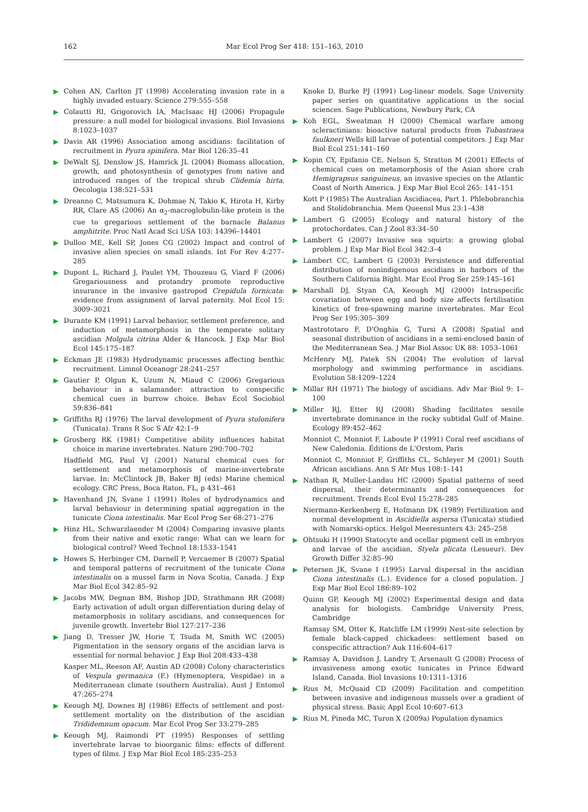162 Mar Ecol Prog Ser 418: 151–163, 2010
Cohen AN, Carlton JT (1998) Accelerating invasion rate in a highly invaded estuary. Science 279:555–558
Colautti RI, Grigorovich IA, MacIsaac HJ (2006) Propagule pressure: a null model for biological invasions. Biol Invasions 8:1023–1037
Davis AR (1996) Association among ascidians: facilitation of recruitment in Pyura spinifera. Mar Biol 126:35–41
DeWalt SJ, Denslow JS, Hamrick JL (2004) Biomass allocation, growth, and photosynthesis of genotypes from native and introduced ranges of the tropical shrub Clidemia hirta. Oecologia 138:521–531
Dreanno C, Matsumura K, Dohmae N, Takio K, Hirota H, Kirby RR, Clare AS (2006) An α<sub>2</sub>-macroglobulin-like protein is the cue to gregarious settlement of the barnacle Balanus amphitrite. Proc Natl Acad Sci USA 103: 14396–14401
Dulloo ME, Kell SP, Jones CG (2002) Impact and control of invasive alien species on small islands. Int For Rev 4:277–285
Dupont L, Richard J, Paulet YM, Thouzeau G, Viard F (2006) Gregariousness and protandry promote reproductive insurance in the invasive gastropod Crepidula fornicata: evidence from assignment of larval paternity. Mol Ecol 15: 3009–3021
Durante KM (1991) Larval behavior, settlement preference, and induction of metamorphosis in the temperate solitary ascidian Molgula citrina Alder & Hancock. J Exp Mar Biol Ecol 145:175–187
Eckman JE (1983) Hydrodynamic processes affecting benthic recruitment. Limnol Oceanogr 28:241–257
Gautier P, Olgun K, Uzum N, Miaud C (2006) Gregarious behaviour in a salamander: attraction to conspecific chemical cues in burrow choice. Behav Ecol Sociobiol 59:836–841
Griffiths RJ (1976) The larval development of Pyura stolonifera (Tunicata). Trans R Soc S Afr 42:1–9
Grosberg RK (1981) Competitive ability influences habitat choice in marine invertebrates. Nature 290:700–702
Hadfield MG, Paul VJ (2001) Natural chemical cues for settlement and metamorphosis of marine-invertebrate larvae. In: McClintock JB, Baker BJ (eds) Marine chemical ecology. CRC Press, Boca Raton, FL, p 431–461
Havenhand JN, Svane I (1991) Roles of hydrodynamics and larval behaviour in determining spatial aggregation in the tunicate Ciona intestinalis. Mar Ecol Prog Ser 68:271–276
Hinz HL, Schwarzlaender M (2004) Comparing invasive plants from their native and exotic range: What can we learn for biological control? Weed Technol 18:1533–1541
Howes S, Herbinger CM, Darnell P, Vercaemer B (2007) Spatial and temporal patterns of recruitment of the tunicate Ciona intestinalis on a mussel farm in Nova Scotia, Canada. J Exp Mar Biol Ecol 342:85–92
Jacobs MW, Degnan BM, Bishop JDD, Strathmann RR (2008) Early activation of adult organ differentiation during delay of metamorphosis in solitary ascidians, and consequences for juvenile growth. Invertebr Biol 127:217–236
Jiang D, Tresser JW, Horie T, Tsuda M, Smith WC (2005) Pigmentation in the sensory organs of the ascidian larva is essential for normal behavior. J Exp Biol 208:433–438
Kasper ML, Reeson AF, Austin AD (2008) Colony characteristics of Vespula germanica (F.) (Hymenoptera, Vespidae) in a Mediterranean climate (southern Australia). Aust J Entomol 47:265–274
Keough MJ, Downes BJ (1986) Effects of settlement and post-settlement mortality on the distribution of the ascidian Trididemnum opacum. Mar Ecol Prog Ser 33:279–285
Keough MJ, Raimondi PT (1995) Responses of settling invertebrate larvae to bioorganic films: effects of different types of films. J Exp Mar Biol Ecol 185:235–253
Knoke D, Burke PJ (1991) Log-linear models. Sage University paper series on quantitative applications in the social sciences. Sage Publications, Newbury Park, CA
Koh EGL, Sweatman H (2000) Chemical warfare among scleractinians: bioactive natural products from Tubastraea faulkneri Wells kill larvae of potential competitors. J Exp Mar Biol Ecol 251:141–160
Kopin CY, Epifanio CE, Nelson S, Stratton M (2001) Effects of chemical cues on metamorphosis of the Asian shore crab Hemigrapsus sanguineus, an invasive species on the Atlantic Coast of North America. J Exp Mar Biol Ecol 265: 141–151
Kott P (1985) The Australian Ascidiacea, Part 1. Phlebobranchia and Stolidobranchia. Mem Queensl Mus 23:1–438
Lambert G (2005) Ecology and natural history of the protochordates. Can J Zool 83:34–50
Lambert G (2007) Invasive sea squirts: a growing global problem. J Exp Mar Biol Ecol 342:3–4
Lambert CC, Lambert G (2003) Persistence and differential distribution of nonindigenous ascidians in harbors of the Southern California Bight. Mar Ecol Prog Ser 259:145–161
Marshall DJ, Styan CA, Keough MJ (2000) Intraspecific covariation between egg and body size affects fertilisation kinetics of free-spawning marine invertebrates. Mar Ecol Prog Ser 195:305–309
Mastrototaro F, D'Onghia G, Tursi A (2008) Spatial and seasonal distribution of ascidians in a semi-enclosed basin of the Mediterranean Sea. J Mar Biol Assoc UK 88: 1053–1061
McHenry MJ, Patek SN (2004) The evolution of larval morphology and swimming performance in ascidians. Evolution 58:1209–1224
Millar RH (1971) The biology of ascidians. Adv Mar Biol 9: 1–100
Miller RJ, Etter RJ (2008) Shading facilitates sessile invertebrate dominance in the rocky subtidal Gulf of Maine. Ecology 89:452–462
Monniot C, Monniot F, Laboute P (1991) Coral reef ascidians of New Caledonia. Éditions de L'Orstom, Paris
Monniot C, Monniot F, Griffiths CL, Schleyer M (2001) South African ascidians. Ann S Afr Mus 108:1–141
Nathan R, Muller-Landau HC (2000) Spatial patterns of seed dispersal, their determinants and consequences for recruitment. Trends Ecol Evol 15:278–285
Niermann-Kerkenberg E, Hofmann DK (1989) Fertilization and normal development in Ascidiella aspersa (Tunicata) studied with Nomarski-optics. Helgol Meeresunters 43: 245–258
Ohtsuki H (1990) Statocyte and ocellar pigment cell in embryos and larvae of the ascidian, Styela plicata (Lesueur). Dev Growth Differ 32:85–90
Petersen JK, Svane I (1995) Larval dispersal in the ascidian Ciona intestinalis (L.). Evidence for a closed population. J Exp Mar Biol Ecol 186:89–102
Quinn GP, Keough MJ (2002) Experimental design and data analysis for biologists. Cambridge University Press, Cambridge
Ramsay SM, Otter K, Ratcliffe LM (1999) Nest-site selection by female black-capped chickadees: settlement based on conspecific attraction? Auk 116:604–617
Ramsay A, Davidson J, Landry T, Arsenault G (2008) Process of invasiveness among exotic tunicates in Prince Edward Island, Canada. Biol Invasions 10:1311–1316
Rius M, McQuaid CD (2009) Facilitation and competition between invasive and indigenous mussels over a gradient of physical stress. Basic Appl Ecol 10:607–613
Rius M, Pineda MC, Turon X (2009a) Population dynamics